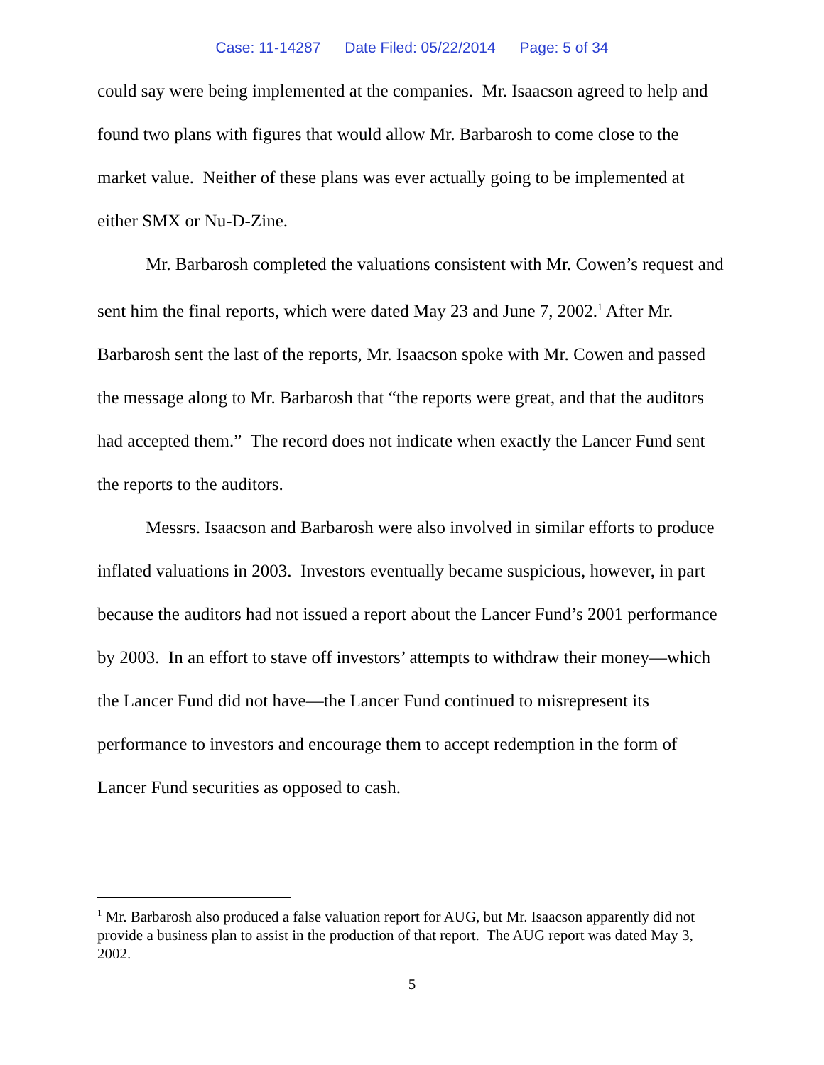Case: 11-14287 Date Filed: 05/22/2014 Page: 5 of 34
could say were being implemented at the companies. Mr. Isaacson agreed to help and found two plans with figures that would allow Mr. Barbarosh to come close to the market value. Neither of these plans was ever actually going to be implemented at either SMX or Nu-D-Zine.
Mr. Barbarosh completed the valuations consistent with Mr. Cowen’s request and sent him the final reports, which were dated May 23 and June 7, 2002.<sup>1</sup> After Mr. Barbarosh sent the last of the reports, Mr. Isaacson spoke with Mr. Cowen and passed the message along to Mr. Barbarosh that “the reports were great, and that the auditors had accepted them.” The record does not indicate when exactly the Lancer Fund sent the reports to the auditors.
Messrs. Isaacson and Barbarosh were also involved in similar efforts to produce inflated valuations in 2003. Investors eventually became suspicious, however, in part because the auditors had not issued a report about the Lancer Fund’s 2001 performance by 2003. In an effort to stave off investors’ attempts to withdraw their money—which the Lancer Fund did not have—the Lancer Fund continued to misrepresent its performance to investors and encourage them to accept redemption in the form of Lancer Fund securities as opposed to cash.
<sup>1</sup> Mr. Barbarosh also produced a false valuation report for AUG, but Mr. Isaacson apparently did not provide a business plan to assist in the production of that report. The AUG report was dated May 3, 2002.
5